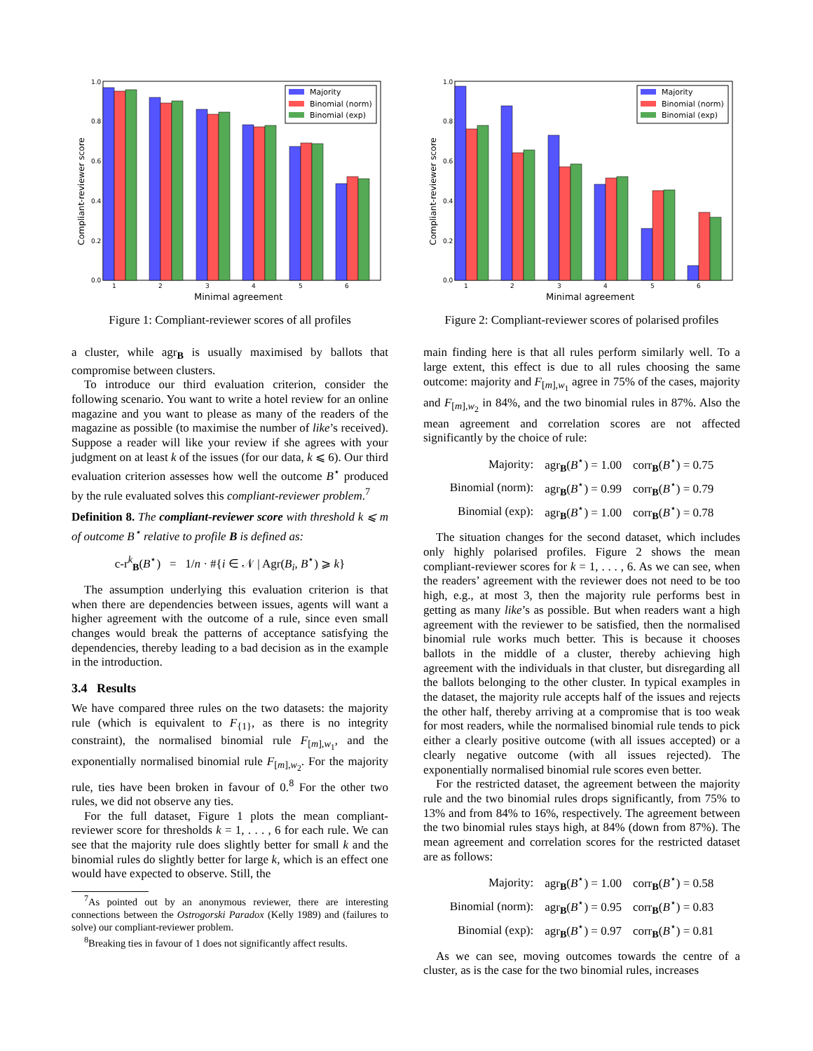Compliant-reviewer score
1.0
0.8
0.6
0.4
0.2
0.0
1
2
3
4
5
6
Minimal agreement
Majority
Binomial (norm)
Binomial (exp)
Figure 1: Compliant-reviewer scores of all profiles
a cluster, while agr<sub>B</sub> is usually maximised by ballots that compromise between clusters.
To introduce our third evaluation criterion, consider the following scenario. You want to write a hotel review for an online magazine and you want to please as many of the readers of the magazine as possible (to maximise the number of like’s received). Suppose a reader will like your review if she agrees with your judgment on at least k of the issues (for our data, k ⩽ 6). Our third evaluation criterion assesses how well the outcome B<sup>⋆</sup> produced by the rule evaluated solves this compliant-reviewer problem.<sup>7</sup>
Definition 8. The compliant-reviewer score with threshold k ⩽ m of outcome B<sup>⋆</sup> relative to profile B is defined as:
c-r<sup>k</sup><sub>B</sub>(B<sup>⋆</sup>) = 1/n · #{i ∈ 𝒩 | Agr(B<sub>i</sub>, B<sup>⋆</sup>) ⩾ k}
The assumption underlying this evaluation criterion is that when there are dependencies between issues, agents will want a higher agreement with the outcome of a rule, since even small changes would break the patterns of acceptance satisfying the dependencies, thereby leading to a bad decision as in the example in the introduction.
3.4 Results
We have compared three rules on the two datasets: the majority rule (which is equivalent to F<sub>{1}</sub>, as there is no integrity constraint), the normalised binomial rule F<sub>[m],w<sub>1</sub></sub>, and the exponentially normalised binomial rule F<sub>[m],w<sub>2</sub></sub>. For the majority rule, ties have been broken in favour of 0.<sup>8</sup> For the other two rules, we did not observe any ties.
For the full dataset, Figure 1 plots the mean compliant-reviewer score for thresholds k = 1, . . . , 6 for each rule. We can see that the majority rule does slightly better for small k and the binomial rules do slightly better for large k, which is an effect one would have expected to observe. Still, the
<sup>7</sup> As pointed out by an anonymous reviewer, there are interesting connections between the Ostrogorski Paradox (Kelly 1989) and (failures to solve) our compliant-reviewer problem.
<sup>8</sup> Breaking ties in favour of 1 does not significantly affect results.
Compliant-reviewer score
1.0
0.8
0.6
0.4
0.2
0.0
1
2
3
4
5
6
Minimal agreement
Majority
Binomial (norm)
Binomial (exp)
Figure 2: Compliant-reviewer scores of polarised profiles
main finding here is that all rules perform similarly well. To a large extent, this effect is due to all rules choosing the same outcome: majority and F<sub>[m],w<sub>1</sub></sub> agree in 75% of the cases, majority and F<sub>[m],w<sub>2</sub></sub> in 84%, and the two binomial rules in 87%. Also the mean agreement and correlation scores are not affected significantly by the choice of rule:
| Majority: | agr<sub>B</sub>( B<sup>⋆</sup>) = 1.00 | corr<sub>B</sub>( B<sup>⋆</sup>) = 0.75 |
| Binomial (norm): | agr<sub>B</sub>( B<sup>⋆</sup>) = 0.99 | corr<sub>B</sub>( B<sup>⋆</sup>) = 0.79 |
| Binomial (exp): | agr<sub>B</sub>( B<sup>⋆</sup>) = 1.00 | corr<sub>B</sub>( B<sup>⋆</sup>) = 0.78 |
The situation changes for the second dataset, which includes only highly polarised profiles. Figure 2 shows the mean compliant-reviewer scores for k = 1, . . . , 6. As we can see, when the readers’ agreement with the reviewer does not need to be too high, e.g., at most 3, then the majority rule performs best in getting as many like’s as possible. But when readers want a high agreement with the reviewer to be satisfied, then the normalised binomial rule works much better. This is because it chooses ballots in the middle of a cluster, thereby achieving high agreement with the individuals in that cluster, but disregarding all the ballots belonging to the other cluster. In typical examples in the dataset, the majority rule accepts half of the issues and rejects the other half, thereby arriving at a compromise that is too weak for most readers, while the normalised binomial rule tends to pick either a clearly positive outcome (with all issues accepted) or a clearly negative outcome (with all issues rejected). The exponentially normalised binomial rule scores even better.
For the restricted dataset, the agreement between the majority rule and the two binomial rules drops significantly, from 75% to 13% and from 84% to 16%, respectively. The agreement between the two binomial rules stays high, at 84% (down from 87%). The mean agreement and correlation scores for the restricted dataset are as follows:
| Majority: | agr<sub>B</sub>( B<sup>⋆</sup>) = 1.00 | corr<sub>B</sub>( B<sup>⋆</sup>) = 0.58 |
| Binomial (norm): | agr<sub>B</sub>( B<sup>⋆</sup>) = 0.95 | corr<sub>B</sub>( B<sup>⋆</sup>) = 0.83 |
| Binomial (exp): | agr<sub>B</sub>( B<sup>⋆</sup>) = 0.97 | corr<sub>B</sub>( B<sup>⋆</sup>) = 0.81 |
As we can see, moving outcomes towards the centre of a cluster, as is the case for the two binomial rules, increases